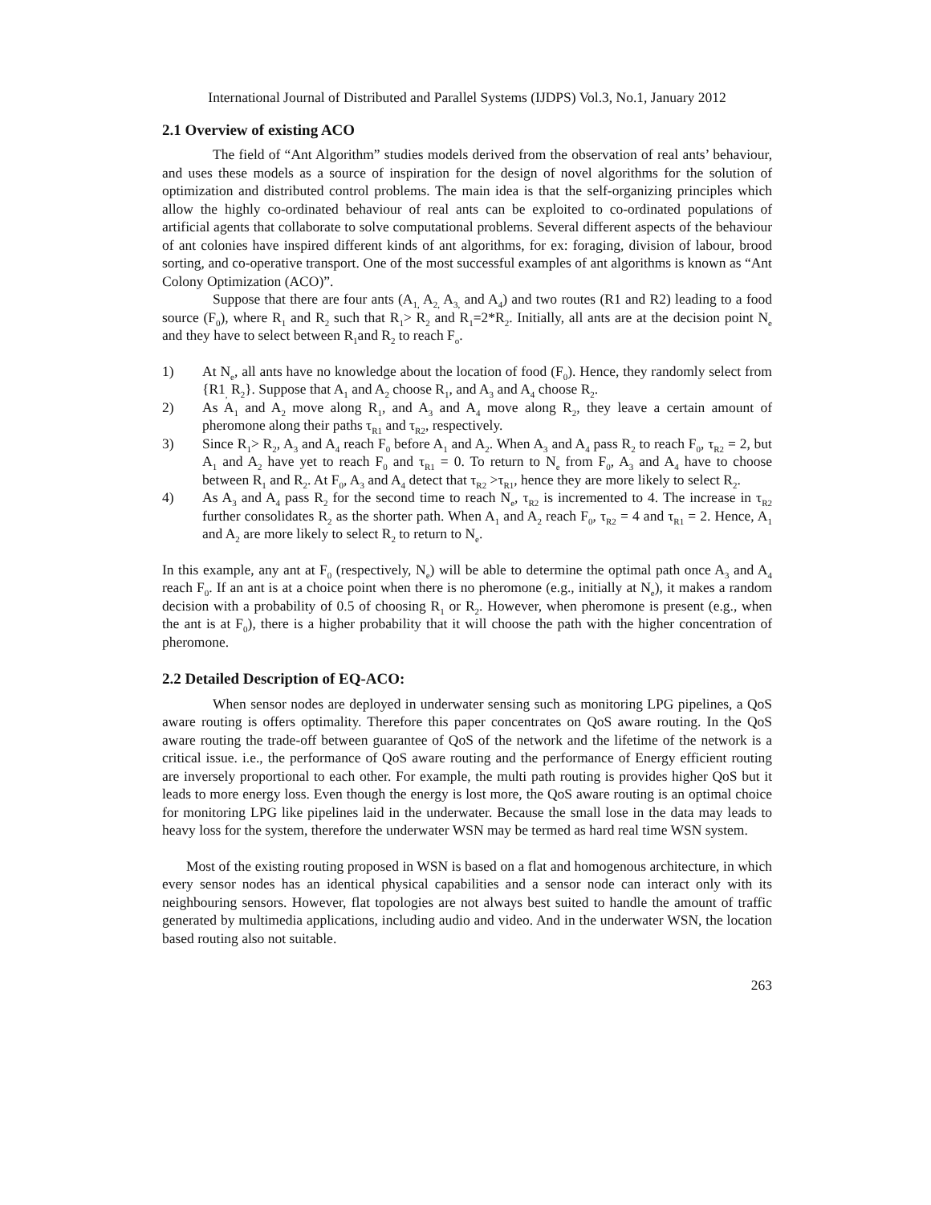International Journal of Distributed and Parallel Systems (IJDPS) Vol.3, No.1, January 2012
2.1 Overview of existing ACO
The field of “Ant Algorithm” studies models derived from the observation of real ants’ behaviour, and uses these models as a source of inspiration for the design of novel algorithms for the solution of optimization and distributed control problems. The main idea is that the self-organizing principles which allow the highly co-ordinated behaviour of real ants can be exploited to co-ordinated populations of artificial agents that collaborate to solve computational problems. Several different aspects of the behaviour of ant colonies have inspired different kinds of ant algorithms, for ex: foraging, division of labour, brood sorting, and co-operative transport. One of the most successful examples of ant algorithms is known as “Ant Colony Optimization (ACO)”.
Suppose that there are four ants (A<sub>1,</sub> A<sub>2,</sub> A<sub>3,</sub> and A<sub>4</sub>) and two routes (R1 and R2) leading to a food source (F<sub>0</sub>), where R<sub>1</sub> and R<sub>2</sub> such that R<sub>1</sub>> R<sub>2</sub> and R<sub>1</sub>=2*R<sub>2</sub>. Initially, all ants are at the decision point N<sub>e</sub> and they have to select between R<sub>1</sub>and R<sub>2</sub> to reach F<sub>o</sub>.
1) At N<sub>e</sub>, all ants have no knowledge about the location of food (F<sub>0</sub>). Hence, they randomly select from {R1<sub>,</sub> R<sub>2</sub>}. Suppose that A<sub>1</sub> and A<sub>2</sub> choose R<sub>1</sub>, and A<sub>3</sub> and A<sub>4</sub> choose R<sub>2</sub>.
2) As A<sub>1</sub> and A<sub>2</sub> move along R<sub>1</sub>, and A<sub>3</sub> and A<sub>4</sub> move along R<sub>2</sub>, they leave a certain amount of pheromone along their paths τ<sub>R1</sub> and τ<sub>R2</sub>, respectively.
3) Since R<sub>1</sub>> R<sub>2</sub>, A<sub>3</sub> and A<sub>4</sub> reach F<sub>0</sub> before A<sub>1</sub> and A<sub>2</sub>. When A<sub>3</sub> and A<sub>4</sub> pass R<sub>2</sub> to reach F<sub>0</sub>, τ<sub>R2</sub> = 2, but A<sub>1</sub> and A<sub>2</sub> have yet to reach F<sub>0</sub> and τ<sub>R1</sub> = 0. To return to N<sub>e</sub> from F<sub>0</sub>, A<sub>3</sub> and A<sub>4</sub> have to choose between R<sub>1</sub> and R<sub>2</sub>. At F<sub>0</sub>, A<sub>3</sub> and A<sub>4</sub> detect that τ<sub>R2</sub> >τ<sub>R1</sub>, hence they are more likely to select R<sub>2</sub>.
4) As A<sub>3</sub> and A<sub>4</sub> pass R<sub>2</sub> for the second time to reach N<sub>e</sub>, τ<sub>R2</sub> is incremented to 4. The increase in τ<sub>R2</sub> further consolidates R<sub>2</sub> as the shorter path. When A<sub>1</sub> and A<sub>2</sub> reach F<sub>0</sub>, τ<sub>R2</sub> = 4 and τ<sub>R1</sub> = 2. Hence, A<sub>1</sub> and A<sub>2</sub> are more likely to select R<sub>2</sub> to return to N<sub>e</sub>.
In this example, any ant at F<sub>0</sub> (respectively, N<sub>e</sub>) will be able to determine the optimal path once A<sub>3</sub> and A<sub>4</sub> reach F<sub>0</sub>. If an ant is at a choice point when there is no pheromone (e.g., initially at N<sub>e</sub>), it makes a random decision with a probability of 0.5 of choosing R<sub>1</sub> or R<sub>2</sub>. However, when pheromone is present (e.g., when the ant is at F<sub>0</sub>), there is a higher probability that it will choose the path with the higher concentration of pheromone.
2.2 Detailed Description of EQ-ACO:
When sensor nodes are deployed in underwater sensing such as monitoring LPG pipelines, a QoS aware routing is offers optimality. Therefore this paper concentrates on QoS aware routing. In the QoS aware routing the trade-off between guarantee of QoS of the network and the lifetime of the network is a critical issue. i.e., the performance of QoS aware routing and the performance of Energy efficient routing are inversely proportional to each other. For example, the multi path routing is provides higher QoS but it leads to more energy loss. Even though the energy is lost more, the QoS aware routing is an optimal choice for monitoring LPG like pipelines laid in the underwater. Because the small lose in the data may leads to heavy loss for the system, therefore the underwater WSN may be termed as hard real time WSN system.
Most of the existing routing proposed in WSN is based on a flat and homogenous architecture, in which every sensor nodes has an identical physical capabilities and a sensor node can interact only with its neighbouring sensors. However, flat topologies are not always best suited to handle the amount of traffic generated by multimedia applications, including audio and video. And in the underwater WSN, the location based routing also not suitable.
263